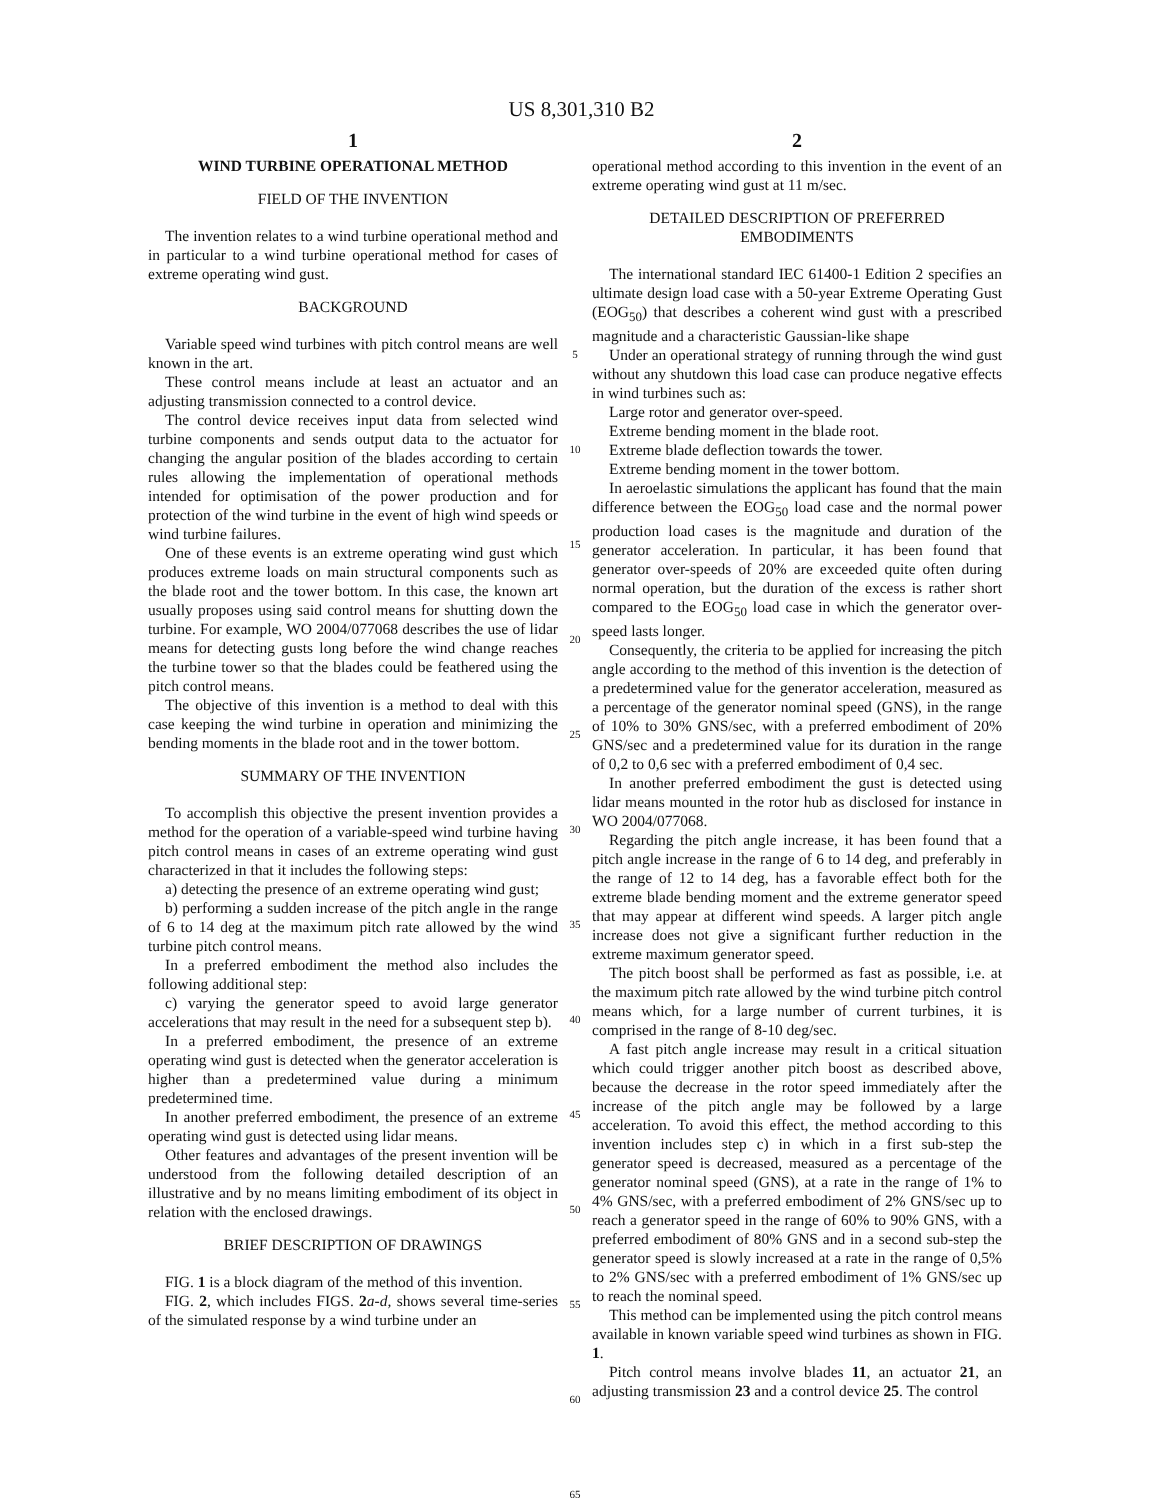US 8,301,310 B2
1
WIND TURBINE OPERATIONAL METHOD
FIELD OF THE INVENTION
The invention relates to a wind turbine operational method and in particular to a wind turbine operational method for cases of extreme operating wind gust.
BACKGROUND
Variable speed wind turbines with pitch control means are well known in the art.
These control means include at least an actuator and an adjusting transmission connected to a control device.
The control device receives input data from selected wind turbine components and sends output data to the actuator for changing the angular position of the blades according to certain rules allowing the implementation of operational methods intended for optimisation of the power production and for protection of the wind turbine in the event of high wind speeds or wind turbine failures.
One of these events is an extreme operating wind gust which produces extreme loads on main structural components such as the blade root and the tower bottom. In this case, the known art usually proposes using said control means for shutting down the turbine. For example, WO 2004/077068 describes the use of lidar means for detecting gusts long before the wind change reaches the turbine tower so that the blades could be feathered using the pitch control means.
The objective of this invention is a method to deal with this case keeping the wind turbine in operation and minimizing the bending moments in the blade root and in the tower bottom.
SUMMARY OF THE INVENTION
To accomplish this objective the present invention provides a method for the operation of a variable-speed wind turbine having pitch control means in cases of an extreme operating wind gust characterized in that it includes the following steps:
a) detecting the presence of an extreme operating wind gust;
b) performing a sudden increase of the pitch angle in the range of 6 to 14 deg at the maximum pitch rate allowed by the wind turbine pitch control means.
In a preferred embodiment the method also includes the following additional step:
c) varying the generator speed to avoid large generator accelerations that may result in the need for a subsequent step b).
In a preferred embodiment, the presence of an extreme operating wind gust is detected when the generator acceleration is higher than a predetermined value during a minimum predetermined time.
In another preferred embodiment, the presence of an extreme operating wind gust is detected using lidar means.
Other features and advantages of the present invention will be understood from the following detailed description of an illustrative and by no means limiting embodiment of its object in relation with the enclosed drawings.
BRIEF DESCRIPTION OF DRAWINGS
FIG. 1 is a block diagram of the method of this invention.
FIG. 2, which includes FIGS. 2 a-d, shows several time-series of the simulated response by a wind turbine under an
5
10
15
20
25
30
35
40
45
50
55
60
65
2
operational method according to this invention in the event of an extreme operating wind gust at 11 m/sec.
DETAILED DESCRIPTION OF PREFERRED EMBODIMENTS
The international standard IEC 61400-1 Edition 2 specifies an ultimate design load case with a 50-year Extreme Operating Gust (EOG<sub>50</sub>) that describes a coherent wind gust with a prescribed magnitude and a characteristic Gaussian-like shape
Under an operational strategy of running through the wind gust without any shutdown this load case can produce negative effects in wind turbines such as:
Large rotor and generator over-speed.
Extreme bending moment in the blade root.
Extreme blade deflection towards the tower.
Extreme bending moment in the tower bottom.
In aeroelastic simulations the applicant has found that the main difference between the EOG<sub>50</sub> load case and the normal power production load cases is the magnitude and duration of the generator acceleration. In particular, it has been found that generator over-speeds of 20% are exceeded quite often during normal operation, but the duration of the excess is rather short compared to the EOG<sub>50</sub> load case in which the generator over-speed lasts longer.
Consequently, the criteria to be applied for increasing the pitch angle according to the method of this invention is the detection of a predetermined value for the generator acceleration, measured as a percentage of the generator nominal speed (GNS), in the range of 10% to 30% GNS/sec, with a preferred embodiment of 20% GNS/sec and a predetermined value for its duration in the range of 0,2 to 0,6 sec with a preferred embodiment of 0,4 sec.
In another preferred embodiment the gust is detected using lidar means mounted in the rotor hub as disclosed for instance in WO 2004/077068.
Regarding the pitch angle increase, it has been found that a pitch angle increase in the range of 6 to 14 deg, and preferably in the range of 12 to 14 deg, has a favorable effect both for the extreme blade bending moment and the extreme generator speed that may appear at different wind speeds. A larger pitch angle increase does not give a significant further reduction in the extreme maximum generator speed.
The pitch boost shall be performed as fast as possible, i.e. at the maximum pitch rate allowed by the wind turbine pitch control means which, for a large number of current turbines, it is comprised in the range of 8-10 deg/sec.
A fast pitch angle increase may result in a critical situation which could trigger another pitch boost as described above, because the decrease in the rotor speed immediately after the increase of the pitch angle may be followed by a large acceleration. To avoid this effect, the method according to this invention includes step c) in which in a first sub-step the generator speed is decreased, measured as a percentage of the generator nominal speed (GNS), at a rate in the range of 1% to 4% GNS/sec, with a preferred embodiment of 2% GNS/sec up to reach a generator speed in the range of 60% to 90% GNS, with a preferred embodiment of 80% GNS and in a second sub-step the generator speed is slowly increased at a rate in the range of 0,5% to 2% GNS/sec with a preferred embodiment of 1% GNS/sec up to reach the nominal speed.
This method can be implemented using the pitch control means available in known variable speed wind turbines as shown in FIG. 1.
Pitch control means involve blades 11, an actuator 21, an adjusting transmission 23 and a control device 25. The control